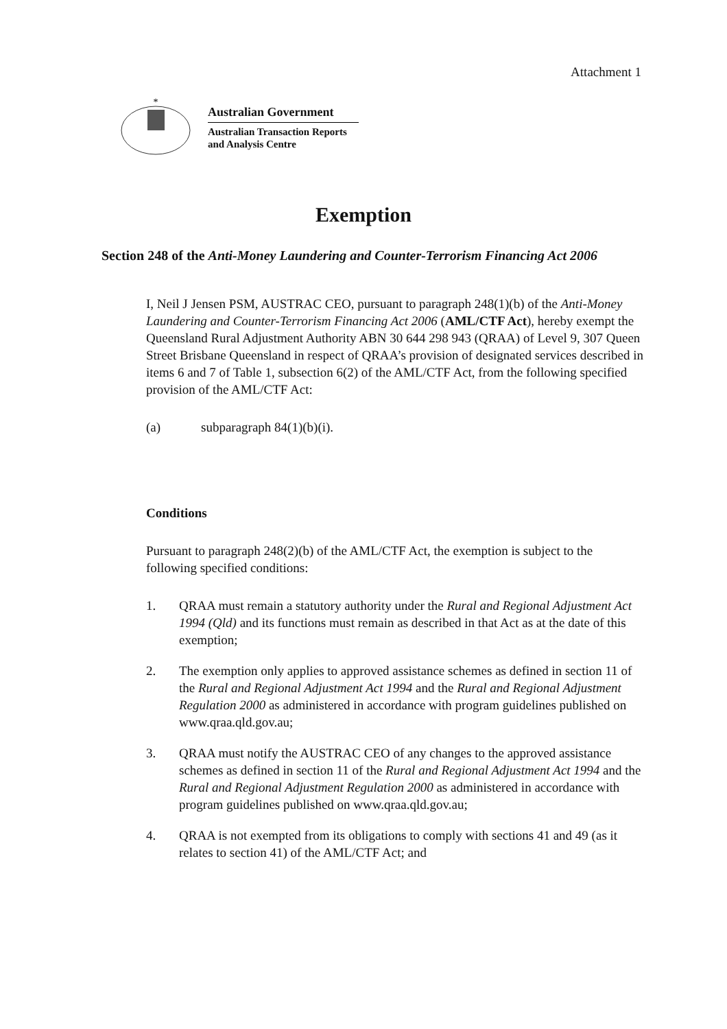Attachment 1
*
Australian Government
Australian Transaction Reports
and Analysis Centre
Exemption
Section 248 of the Anti-Money Laundering and Counter-Terrorism Financing Act 2006
I, Neil J Jensen PSM, AUSTRAC CEO, pursuant to paragraph 248(1)(b) of the Anti-Money Laundering and Counter-Terrorism Financing Act 2006 (AML/CTF Act), hereby exempt the Queensland Rural Adjustment Authority ABN 30 644 298 943 (QRAA) of Level 9, 307 Queen Street Brisbane Queensland in respect of QRAA’s provision of designated services described in items 6 and 7 of Table 1, subsection 6(2) of the AML/CTF Act, from the following specified provision of the AML/CTF Act:
(a) subparagraph 84(1)(b)(i).
Conditions
Pursuant to paragraph 248(2)(b) of the AML/CTF Act, the exemption is subject to the following specified conditions:
1. QRAA must remain a statutory authority under the Rural and Regional Adjustment Act 1994 (Qld) and its functions must remain as described in that Act as at the date of this exemption;
2. The exemption only applies to approved assistance schemes as defined in section 11 of the Rural and Regional Adjustment Act 1994 and the Rural and Regional Adjustment Regulation 2000 as administered in accordance with program guidelines published on www.qraa.qld.gov.au;
3. QRAA must notify the AUSTRAC CEO of any changes to the approved assistance schemes as defined in section 11 of the Rural and Regional Adjustment Act 1994 and the Rural and Regional Adjustment Regulation 2000 as administered in accordance with program guidelines published on www.qraa.qld.gov.au;
4. QRAA is not exempted from its obligations to comply with sections 41 and 49 (as it relates to section 41) of the AML/CTF Act; and